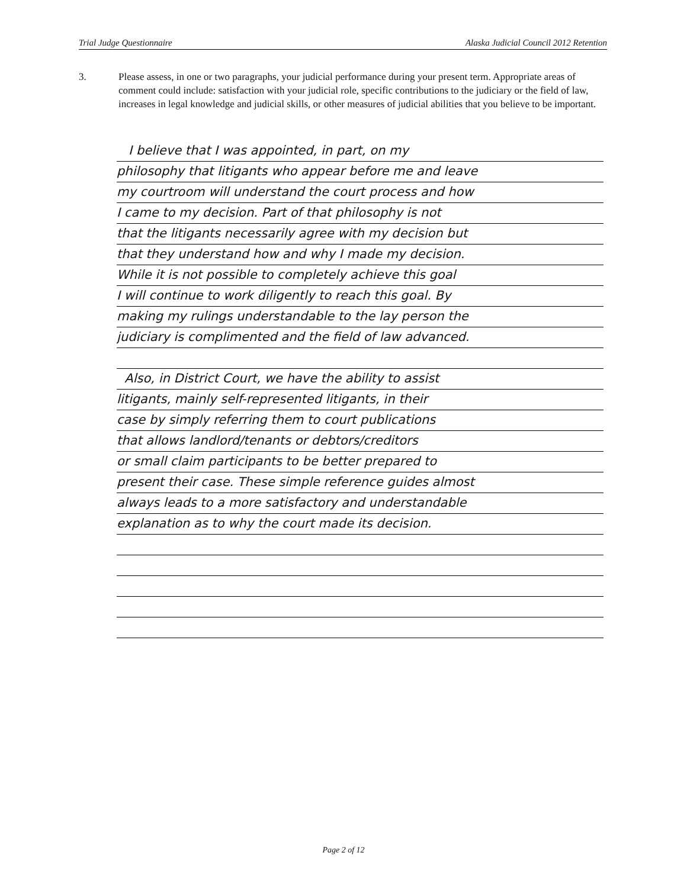Trial Judge Questionnaire Alaska Judicial Council 2012 Retention
3. Please assess, in one or two paragraphs, your judicial performance during your present term. Appropriate areas of comment could include: satisfaction with your judicial role, specific contributions to the judiciary or the field of law, increases in legal knowledge and judicial skills, or other measures of judicial abilities that you believe to be important.
I believe that I was appointed, in part, on my
philosophy that litigants who appear before me and leave
my courtroom will understand the court process and how
I came to my decision. Part of that philosophy is not
that the litigants necessarily agree with my decision but
that they understand how and why I made my decision.
While it is not possible to completely achieve this goal
I will continue to work diligently to reach this goal. By
making my rulings understandable to the lay person the
judiciary is complimented and the field of law advanced.
Also, in District Court, we have the ability to assist
litigants, mainly self-represented litigants, in their
case by simply referring them to court publications
that allows landlord/tenants or debtors/creditors
or small claim participants to be better prepared to
present their case. These simple reference guides almost
always leads to a more satisfactory and understandable
explanation as to why the court made its decision.
Page 2 of 12